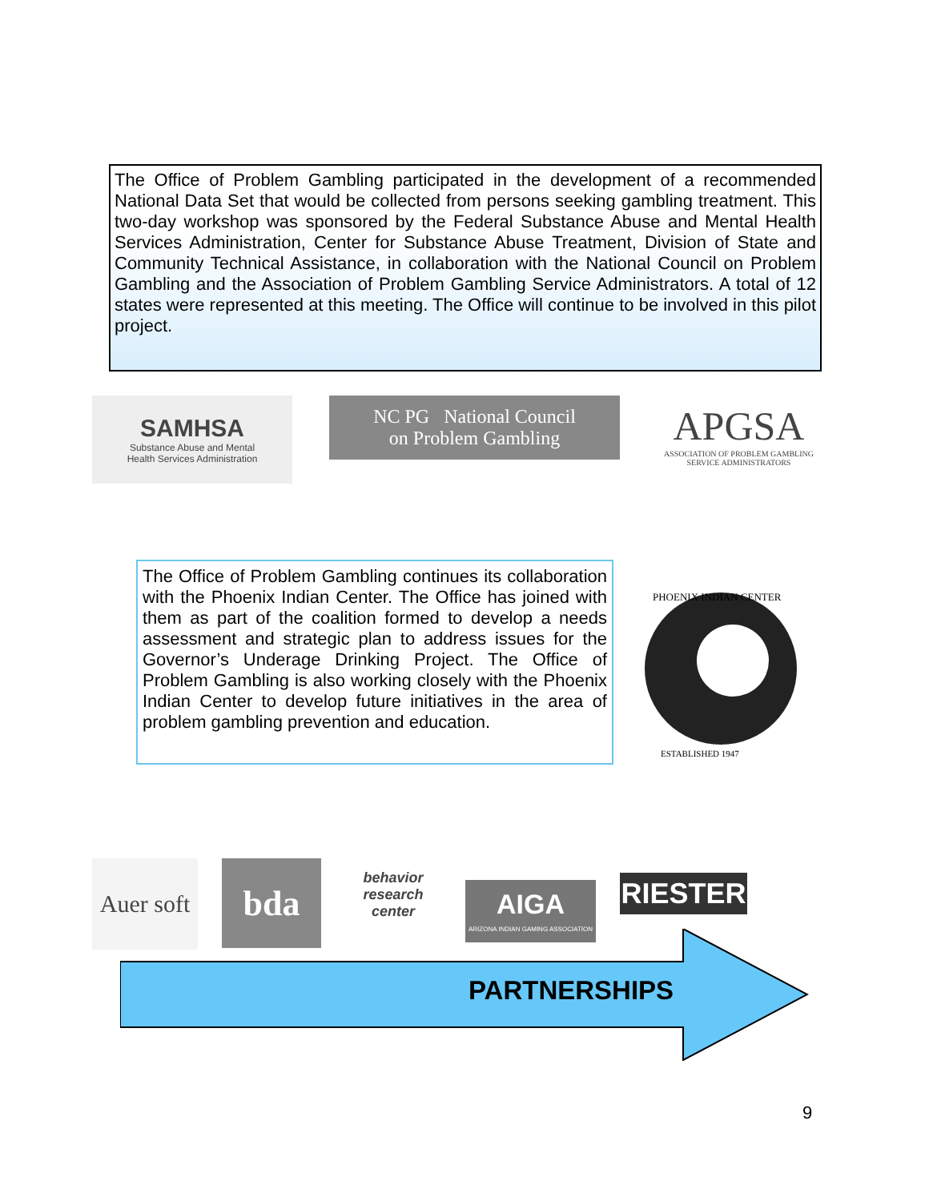The Office of Problem Gambling participated in the development of a recommended National Data Set that would be collected from persons seeking gambling treatment. This two-day workshop was sponsored by the Federal Substance Abuse and Mental Health Services Administration, Center for Substance Abuse Treatment, Division of State and Community Technical Assistance, in collaboration with the National Council on Problem Gambling and the Association of Problem Gambling Service Administrators. A total of 12 states were represented at this meeting. The Office will continue to be involved in this pilot project.
SAMHSA
Substance Abuse and Mental
Health Services Administration
NC PG National Council
on Problem Gambling
APGSA
ASSOCIATION OF PROBLEM GAMBLING
SERVICE ADMINISTRATORS
The Office of Problem Gambling continues its collaboration with the Phoenix Indian Center. The Office has joined with them as part of the coalition formed to develop a needs assessment and strategic plan to address issues for the Governor’s Underage Drinking Project. The Office of Problem Gambling is also working closely with the Phoenix Indian Center to develop future initiatives in the area of problem gambling prevention and education.
PHOENIX INDIAN CENTER
ESTABLISHED 1947
Auer soft
bda
behavior research center
AIGA
ARIZONA INDIAN GAMING ASSOCIATION
RIESTER
PARTNERSHIPS
9